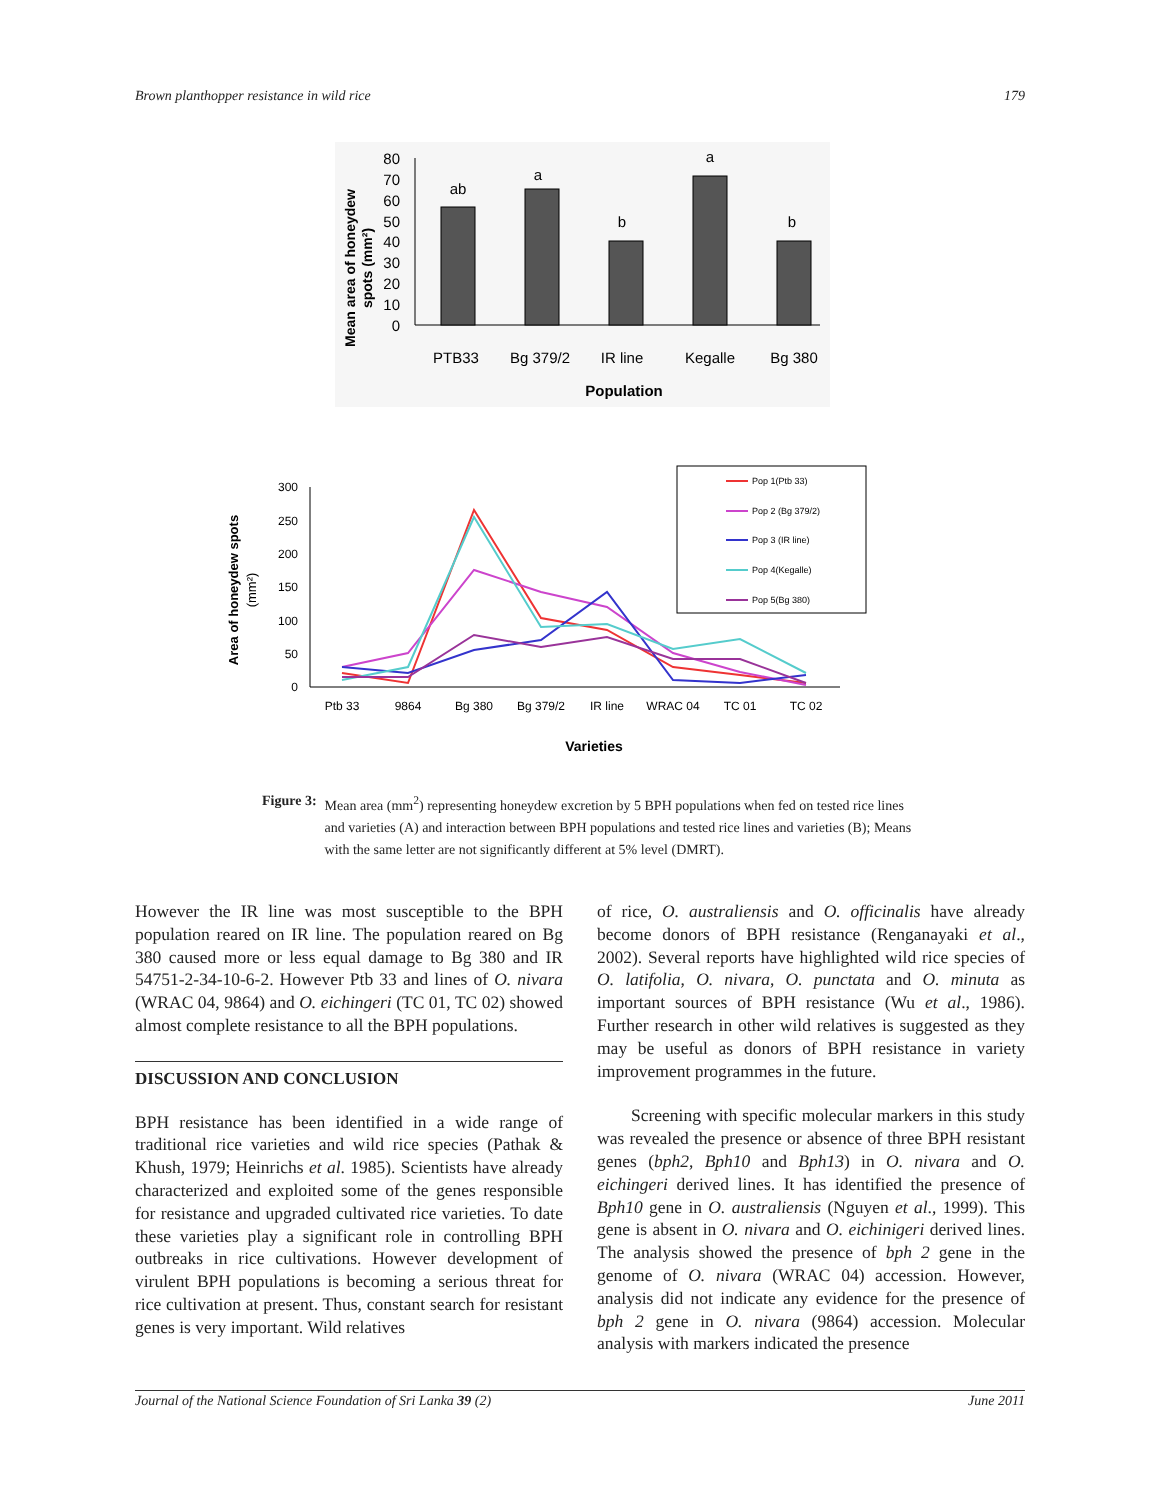Brown planthopper resistance in wild rice 179
80
70
60
50
40
30
20
10
0
ab
a
b
a
b
PTB33
Bg 379/2
IR line
Kegalle
Bg 380
Population
Mean area of honeydew
spots (mm²)
300
250
200
150
100
50
0
Ptb 33
9864
Bg 380
Bg 379/2
IR line
WRAC 04
TC 01
TC 02
Varieties
Area of honeydew spots
(mm²)
Pop 1(Ptb 33)
Pop 2 (Bg 379/2)
Pop 3 (IR line)
Pop 4(Kegalle)
Pop 5(Bg 380)
Figure 3: Mean area (mm<sup>2</sup>) representing honeydew excretion by 5 BPH populations when fed on tested rice lines and varieties (A) and interaction between BPH populations and tested rice lines and varieties (B); Means with the same letter are not significantly different at 5% level (DMRT).
However the IR line was most susceptible to the BPH population reared on IR line. The population reared on Bg 380 caused more or less equal damage to Bg 380 and IR 54751-2-34-10-6-2. However Ptb 33 and lines of O. nivara (WRAC 04, 9864) and O. eichingeri (TC 01, TC 02) showed almost complete resistance to all the BPH populations.
DISCUSSION AND CONCLUSION
BPH resistance has been identified in a wide range of traditional rice varieties and wild rice species (Pathak & Khush, 1979; Heinrichs et al. 1985). Scientists have already characterized and exploited some of the genes responsible for resistance and upgraded cultivated rice varieties. To date these varieties play a significant role in controlling BPH outbreaks in rice cultivations. However development of virulent BPH populations is becoming a serious threat for rice cultivation at present. Thus, constant search for resistant genes is very important. Wild relatives
of rice, O. australiensis and O. officinalis have already become donors of BPH resistance (Renganayaki et al., 2002). Several reports have highlighted wild rice species of O. latifolia, O. nivara, O. punctata and O. minuta as important sources of BPH resistance (Wu et al., 1986). Further research in other wild relatives is suggested as they may be useful as donors of BPH resistance in variety improvement programmes in the future.
Screening with specific molecular markers in this study was revealed the presence or absence of three BPH resistant genes (bph2, Bph10 and Bph13) in O. nivara and O. eichingeri derived lines. It has identified the presence of Bph10 gene in O. australiensis (Nguyen et al., 1999). This gene is absent in O. nivara and O. eichinigeri derived lines. The analysis showed the presence of bph 2 gene in the genome of O. nivara (WRAC 04) accession. However, analysis did not indicate any evidence for the presence of bph 2 gene in O. nivara (9864) accession. Molecular analysis with markers indicated the presence
Journal of the National Science Foundation of Sri Lanka 39 (2) June 2011